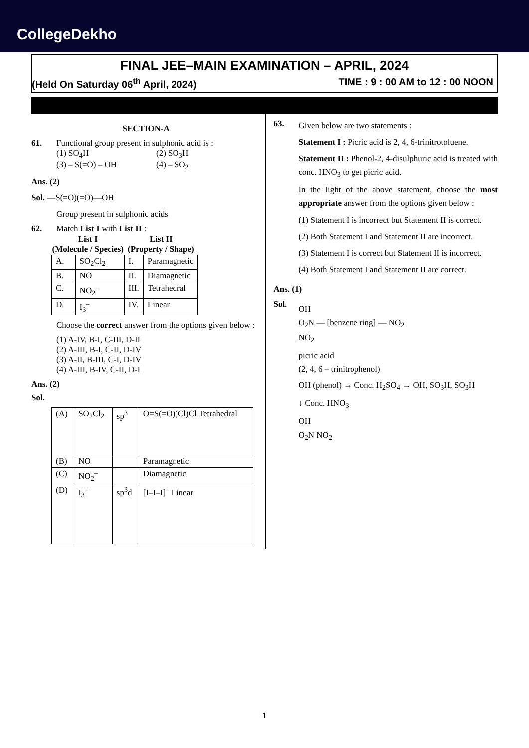CollegeDekho
FINAL JEE–MAIN EXAMINATION – APRIL, 2024
(Held On Saturday 06<sup>th</sup> April, 2024) TIME : 9 : 00 AM to 12 : 00 NOON
SECTION-A
61. Functional group present in sulphonic acid is :
(1) SO<sub>4</sub>H (2) SO<sub>3</sub>H (3) – S(=O) – OH (4) – SO<sub>2</sub>
Ans. (2)
Sol. —S(=O)(=O)—OH
Group present in sulphonic acids
62. Match List I with List II :
| List I (Molecule / Species) | | List II (Property / Shape) | |
| --- | --- | --- | --- |
| A. | SO<sub>2</sub>Cl<sub>2</sub> | I. | Paramagnetic |
| B. | NO | II. | Diamagnetic |
| C. | NO<sub>2</sub><sup>–</sup> | III. | Tetrahedral |
| D. | I<sub>3</sub><sup>–</sup> | IV. | Linear |
Choose the correct answer from the options given below :
(1) A-IV, B-I, C-III, D-II
(2) A-III, B-I, C-II, D-IV
(3) A-II, B-III, C-I, D-IV
(4) A-III, B-IV, C-II, D-I
Ans. (2)
Sol.
| (A) | SO<sub>2</sub>Cl<sub>2</sub> | sp<sup>3</sup> | O=S(=O)(Cl)Cl Tetrahedral |
| (B) | NO | | Paramagnetic |
| (C) | NO<sub>2</sub><sup>–</sup> | | Diamagnetic |
| (D) | I<sub>3</sub><sup>–</sup> | sp<sup>3</sup>d | [I–I–I]<sup>–</sup> Linear |
63.
Given below are two statements :
Statement I : Picric acid is 2, 4, 6-trinitrotoluene.
Statement II : Phenol-2, 4-disulphuric acid is treated with conc. HNO<sub>3</sub> to get picric acid.
In the light of the above statement, choose the most appropriate answer from the options given below :
(1) Statement I is incorrect but Statement II is correct.
(2) Both Statement I and Statement II are incorrect.
(3) Statement I is correct but Statement II is incorrect.
(4) Both Statement I and Statement II are correct.
Ans. (1)
Sol.
OH
O<sub>2</sub>N — [benzene ring] — NO<sub>2</sub>
NO<sub>2</sub>
picric acid
(2, 4, 6 – trinitrophenol)
OH (phenol) → Conc. H<sub>2</sub>SO<sub>4</sub> → OH, SO<sub>3</sub>H, SO<sub>3</sub>H
↓ Conc. HNO<sub>3</sub>
OH
O<sub>2</sub>N NO<sub>2</sub>
1